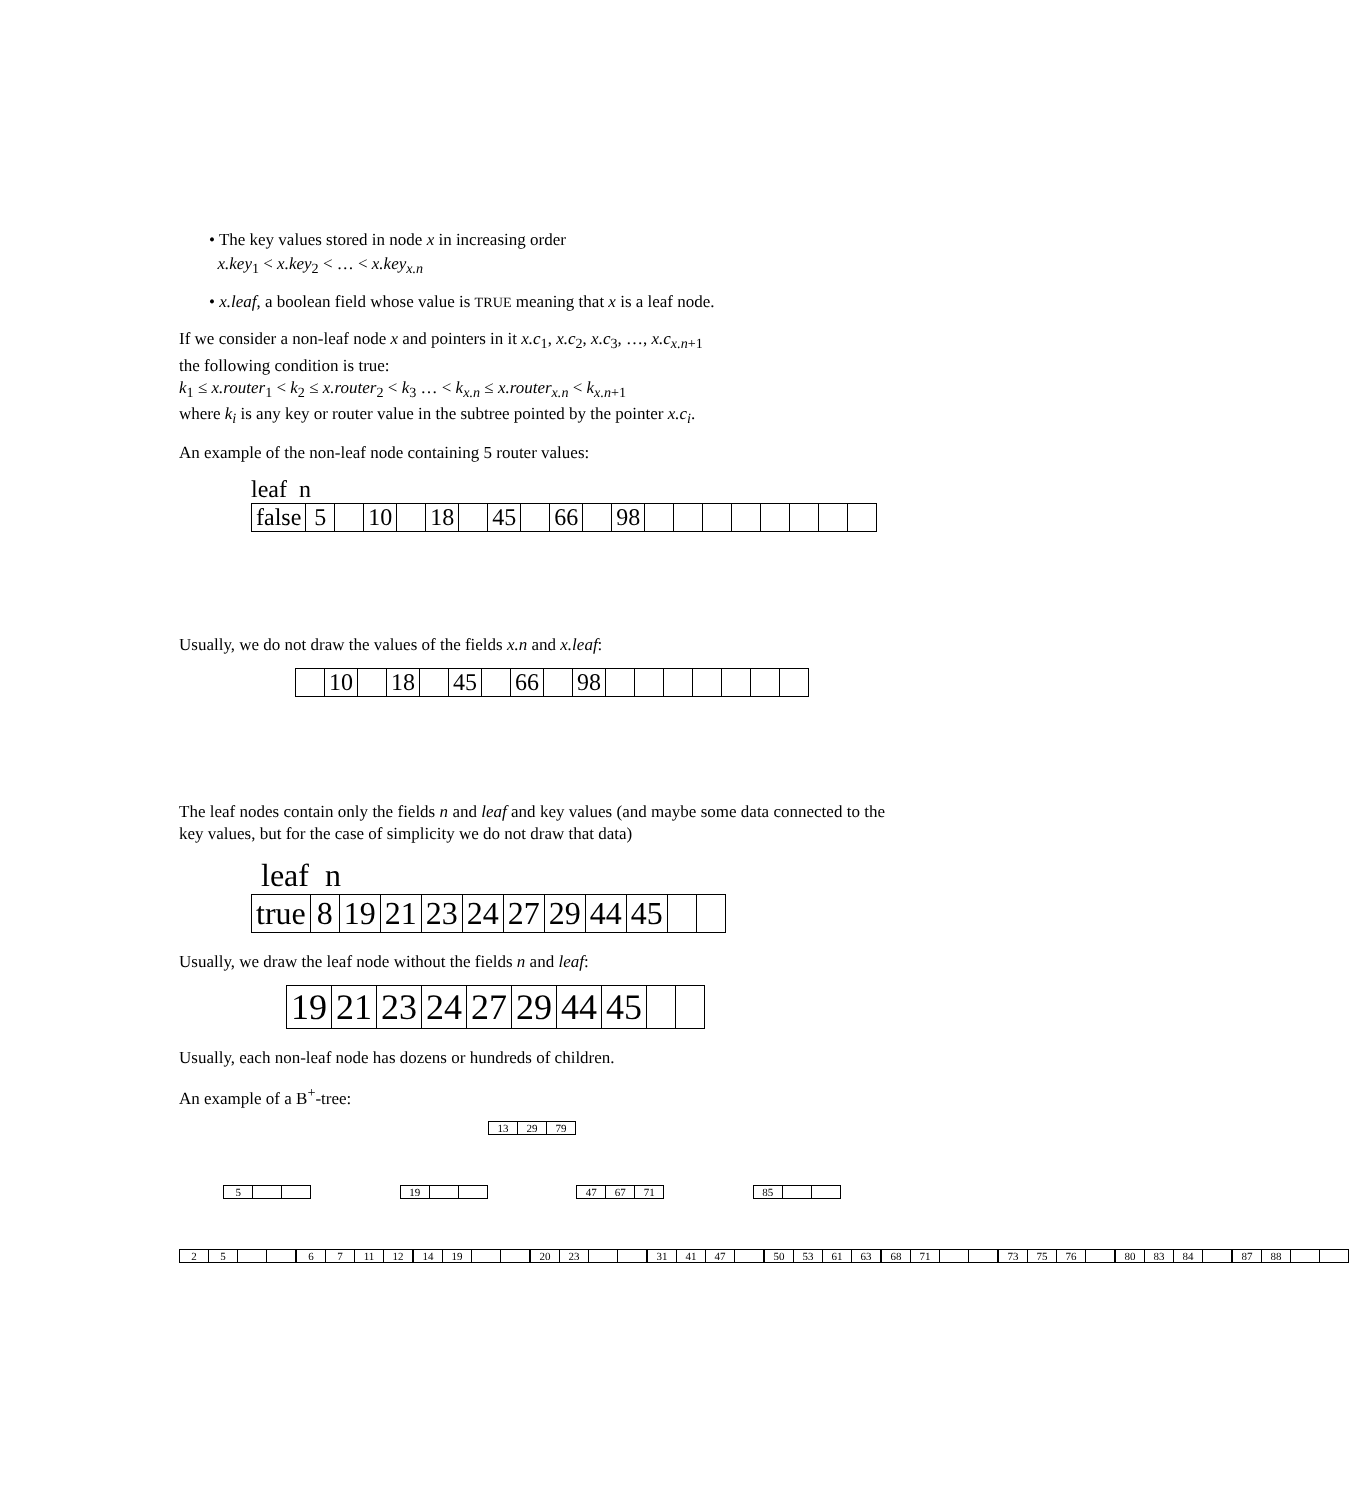• The key values stored in node x in increasing order
x.key<sub>1</sub> < x.key<sub>2</sub> < … < x.key<sub>x.n</sub>
• x.leaf, a boolean field whose value is TRUE meaning that x is a leaf node.
If we consider a non-leaf node x and pointers in it x.c<sub>1</sub>, x.c<sub>2</sub>, x.c<sub>3</sub>, …, x.c<sub>x.n+1</sub>
the following condition is true:
k<sub>1</sub> ≤ x.router<sub>1</sub> < k<sub>2</sub> ≤ x.router<sub>2</sub> < k<sub>3</sub> … < k<sub>x.n</sub> ≤ x.router<sub>x.n</sub> < k<sub>x.n+1</sub>
where k<sub>i</sub> is any key or router value in the subtree pointed by the pointer x.c<sub>i</sub>.
An example of the non-leaf node containing 5 router values:
leaf n
false 5 10 18 45 66 98
Usually, we do not draw the values of the fields x.n and x.leaf:
10 18 45 66 98
The leaf nodes contain only the fields n and leaf and key values (and maybe some data connected to the key values, but for the case of simplicity we do not draw that data)
leaf n
true 8 19 21 23 24 27 29 44 45
Usually, we draw the leaf node without the fields n and leaf:
19 21 23 24 27 29 44 45
Usually, each non-leaf node has dozens or hundreds of children.
An example of a B<sup>+</sup>-tree:
13 29 79
5 19 47 67 71 85
25 67 11 12 14 19 20 23 31 41 47 50 53 61 63 68 71 73 75 76 80 83 84 87 88